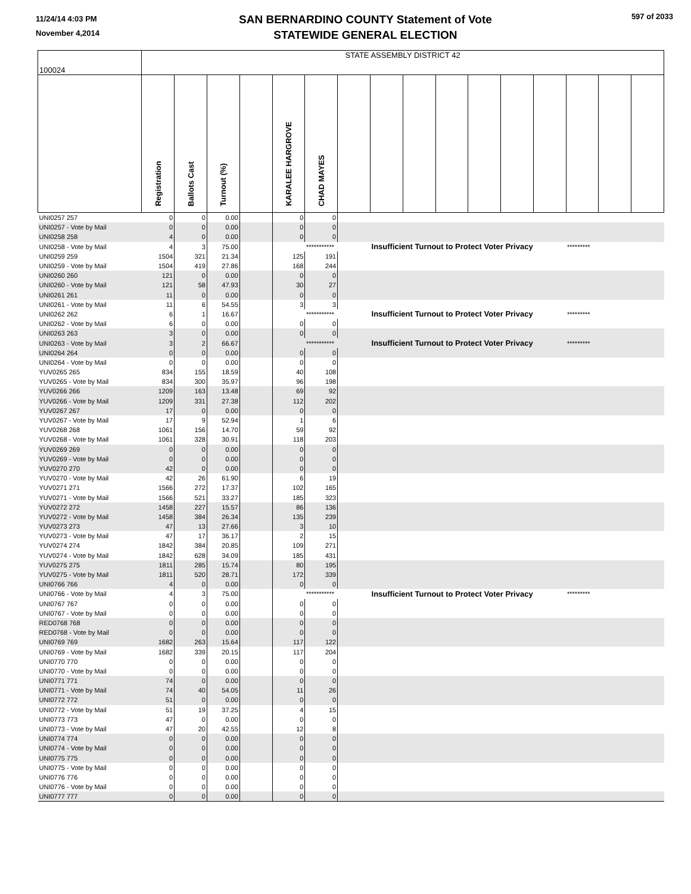11/24/14 4:03 PM
November 4,2014
SAN BERNARDINO COUNTY Statement of Vote
STATEWIDE GENERAL ELECTION
597 of 2033
| 100024 | STATE ASSEMBLY DISTRICT 42 | | | | | | | | | | | | | | | |
| | Registration | Ballots Cast | Turnout (%) | | KARALEE HARGROVE | CHAD MAYES | | | | | | | | | | |
| UNI0257 257 | 0 | 0 | 0.00 | | 0 | 0 | | | | | | | | | | |
| UNI0257 - Vote by Mail | 0 | 0 | 0.00 | | 0 | 0 | | | | | | | | | | |
| UNI0258 258 | 4 | 0 | 0.00 | | 0 | 0 | | | | | | | | | | |
| UNI0258 - Vote by Mail | 4 | 3 | 75.00 | | | *********** | | Insufficient Turnout to Protect Voter Privacy | | | | | | ********* | | |
| UNI0259 259 | 1504 | 321 | 21.34 | | 125 | 191 | | | | | | | | | | |
| UNI0259 - Vote by Mail | 1504 | 419 | 27.86 | | 168 | 244 | | | | | | | | | | |
| UNI0260 260 | 121 | 0 | 0.00 | | 0 | 0 | | | | | | | | | | |
| UNI0260 - Vote by Mail | 121 | 58 | 47.93 | | 30 | 27 | | | | | | | | | | |
| UNI0261 261 | 11 | 0 | 0.00 | | 0 | 0 | | | | | | | | | | |
| UNI0261 - Vote by Mail | 11 | 6 | 54.55 | | 3 | 3 | | | | | | | | | | |
| UNI0262 262 | 6 | 1 | 16.67 | | | *********** | | Insufficient Turnout to Protect Voter Privacy | | | | | | ********* | | |
| UNI0262 - Vote by Mail | 6 | 0 | 0.00 | | 0 | 0 | | | | | | | | | | |
| UNI0263 263 | 3 | 0 | 0.00 | | 0 | 0 | | | | | | | | | | |
| UNI0263 - Vote by Mail | 3 | 2 | 66.67 | | | *********** | | Insufficient Turnout to Protect Voter Privacy | | | | | | ********* | | |
| UNI0264 264 | 0 | 0 | 0.00 | | 0 | 0 | | | | | | | | | | |
| UNI0264 - Vote by Mail | 0 | 0 | 0.00 | | 0 | 0 | | | | | | | | | | |
| YUV0265 265 | 834 | 155 | 18.59 | | 40 | 108 | | | | | | | | | | |
| YUV0265 - Vote by Mail | 834 | 300 | 35.97 | | 96 | 198 | | | | | | | | | | |
| YUV0266 266 | 1209 | 163 | 13.48 | | 69 | 92 | | | | | | | | | | |
| YUV0266 - Vote by Mail | 1209 | 331 | 27.38 | | 112 | 202 | | | | | | | | | | |
| YUV0267 267 | 17 | 0 | 0.00 | | 0 | 0 | | | | | | | | | | |
| YUV0267 - Vote by Mail | 17 | 9 | 52.94 | | 1 | 6 | | | | | | | | | | |
| YUV0268 268 | 1061 | 156 | 14.70 | | 59 | 92 | | | | | | | | | | |
| YUV0268 - Vote by Mail | 1061 | 328 | 30.91 | | 118 | 203 | | | | | | | | | | |
| YUV0269 269 | 0 | 0 | 0.00 | | 0 | 0 | | | | | | | | | | |
| YUV0269 - Vote by Mail | 0 | 0 | 0.00 | | 0 | 0 | | | | | | | | | | |
| YUV0270 270 | 42 | 0 | 0.00 | | 0 | 0 | | | | | | | | | | |
| YUV0270 - Vote by Mail | 42 | 26 | 61.90 | | 6 | 19 | | | | | | | | | | |
| YUV0271 271 | 1566 | 272 | 17.37 | | 102 | 165 | | | | | | | | | | |
| YUV0271 - Vote by Mail | 1566 | 521 | 33.27 | | 185 | 323 | | | | | | | | | | |
| YUV0272 272 | 1458 | 227 | 15.57 | | 86 | 136 | | | | | | | | | | |
| YUV0272 - Vote by Mail | 1458 | 384 | 26.34 | | 135 | 239 | | | | | | | | | | |
| YUV0273 273 | 47 | 13 | 27.66 | | 3 | 10 | | | | | | | | | | |
| YUV0273 - Vote by Mail | 47 | 17 | 36.17 | | 2 | 15 | | | | | | | | | | |
| YUV0274 274 | 1842 | 384 | 20.85 | | 109 | 271 | | | | | | | | | | |
| YUV0274 - Vote by Mail | 1842 | 628 | 34.09 | | 185 | 431 | | | | | | | | | | |
| YUV0275 275 | 1811 | 285 | 15.74 | | 80 | 195 | | | | | | | | | | |
| YUV0275 - Vote by Mail | 1811 | 520 | 28.71 | | 172 | 339 | | | | | | | | | | |
| UNI0766 766 | 4 | 0 | 0.00 | | 0 | 0 | | | | | | | | | | |
| UNI0766 - Vote by Mail | 4 | 3 | 75.00 | | | *********** | | Insufficient Turnout to Protect Voter Privacy | | | | | | ********* | | |
| UNI0767 767 | 0 | 0 | 0.00 | | 0 | 0 | | | | | | | | | | |
| UNI0767 - Vote by Mail | 0 | 0 | 0.00 | | 0 | 0 | | | | | | | | | | |
| RED0768 768 | 0 | 0 | 0.00 | | 0 | 0 | | | | | | | | | | |
| RED0768 - Vote by Mail | 0 | 0 | 0.00 | | 0 | 0 | | | | | | | | | | |
| UNI0769 769 | 1682 | 263 | 15.64 | | 117 | 122 | | | | | | | | | | |
| UNI0769 - Vote by Mail | 1682 | 339 | 20.15 | | 117 | 204 | | | | | | | | | | |
| UNI0770 770 | 0 | 0 | 0.00 | | 0 | 0 | | | | | | | | | | |
| UNI0770 - Vote by Mail | 0 | 0 | 0.00 | | 0 | 0 | | | | | | | | | | |
| UNI0771 771 | 74 | 0 | 0.00 | | 0 | 0 | | | | | | | | | | |
| UNI0771 - Vote by Mail | 74 | 40 | 54.05 | | 11 | 26 | | | | | | | | | | |
| UNI0772 772 | 51 | 0 | 0.00 | | 0 | 0 | | | | | | | | | | |
| UNI0772 - Vote by Mail | 51 | 19 | 37.25 | | 4 | 15 | | | | | | | | | | |
| UNI0773 773 | 47 | 0 | 0.00 | | 0 | 0 | | | | | | | | | | |
| UNI0773 - Vote by Mail | 47 | 20 | 42.55 | | 12 | 8 | | | | | | | | | | |
| UNI0774 774 | 0 | 0 | 0.00 | | 0 | 0 | | | | | | | | | | |
| UNI0774 - Vote by Mail | 0 | 0 | 0.00 | | 0 | 0 | | | | | | | | | | |
| UNI0775 775 | 0 | 0 | 0.00 | | 0 | 0 | | | | | | | | | | |
| UNI0775 - Vote by Mail | 0 | 0 | 0.00 | | 0 | 0 | | | | | | | | | | |
| UNI0776 776 | 0 | 0 | 0.00 | | 0 | 0 | | | | | | | | | | |
| UNI0776 - Vote by Mail | 0 | 0 | 0.00 | | 0 | 0 | | | | | | | | | | |
| UNI0777 777 | 0 | 0 | 0.00 | | 0 | 0 | | | | | | | | | | |